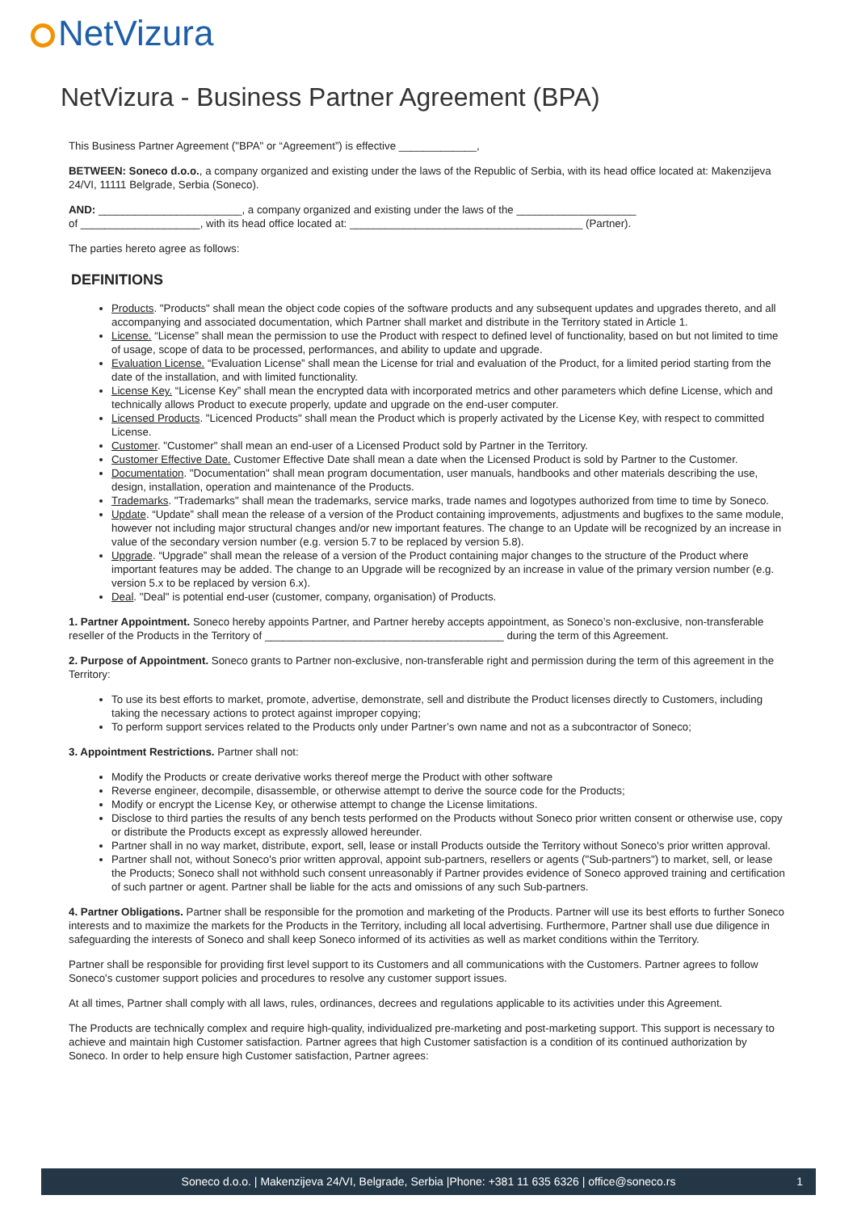NetVizura
NetVizura - Business Partner Agreement (BPA)
This Business Partner Agreement ("BPA" or “Agreement”) is effective _____________,
BETWEEN: Soneco d.o.o., a company organized and existing under the laws of the Republic of Serbia, with its head office located at: Makenzijeva 24/VI, 11111 Belgrade, Serbia (Soneco).
AND: ________________________, a company organized and existing under the laws of the ____________________
of ____________________, with its head office located at: _______________________________________ (Partner).
The parties hereto agree as follows:
DEFINITIONS
Products. "Products" shall mean the object code copies of the software products and any subsequent updates and upgrades thereto, and all accompanying and associated documentation, which Partner shall market and distribute in the Territory stated in Article 1.
License. “License” shall mean the permission to use the Product with respect to defined level of functionality, based on but not limited to time of usage, scope of data to be processed, performances, and ability to update and upgrade.
Evaluation License. “Evaluation License” shall mean the License for trial and evaluation of the Product, for a limited period starting from the date of the installation, and with limited functionality.
License Key. “License Key” shall mean the encrypted data with incorporated metrics and other parameters which define License, which and technically allows Product to execute properly, update and upgrade on the end-user computer.
Licensed Products. "Licenced Products" shall mean the Product which is properly activated by the License Key, with respect to committed License.
Customer. "Customer" shall mean an end-user of a Licensed Product sold by Partner in the Territory.
Customer Effective Date. Customer Effective Date shall mean a date when the Licensed Product is sold by Partner to the Customer.
Documentation. "Documentation" shall mean program documentation, user manuals, handbooks and other materials describing the use, design, installation, operation and maintenance of the Products.
Trademarks. "Trademarks" shall mean the trademarks, service marks, trade names and logotypes authorized from time to time by Soneco.
Update. “Update” shall mean the release of a version of the Product containing improvements, adjustments and bugfixes to the same module, however not including major structural changes and/or new important features. The change to an Update will be recognized by an increase in value of the secondary version number (e.g. version 5.7 to be replaced by version 5.8).
Upgrade. “Upgrade” shall mean the release of a version of the Product containing major changes to the structure of the Product where important features may be added. The change to an Upgrade will be recognized by an increase in value of the primary version number (e.g. version 5.x to be replaced by version 6.x).
Deal. "Deal" is potential end-user (customer, company, organisation) of Products.
1. Partner Appointment. Soneco hereby appoints Partner, and Partner hereby accepts appointment, as Soneco’s non-exclusive, non-transferable reseller of the Products in the Territory of ________________________________________ during the term of this Agreement.
2. Purpose of Appointment. Soneco grants to Partner non-exclusive, non-transferable right and permission during the term of this agreement in the Territory:
To use its best efforts to market, promote, advertise, demonstrate, sell and distribute the Product licenses directly to Customers, including taking the necessary actions to protect against improper copying;
To perform support services related to the Products only under Partner’s own name and not as a subcontractor of Soneco;
3. Appointment Restrictions. Partner shall not:
Modify the Products or create derivative works thereof merge the Product with other software
Reverse engineer, decompile, disassemble, or otherwise attempt to derive the source code for the Products;
Modify or encrypt the License Key, or otherwise attempt to change the License limitations.
Disclose to third parties the results of any bench tests performed on the Products without Soneco prior written consent or otherwise use, copy or distribute the Products except as expressly allowed hereunder.
Partner shall in no way market, distribute, export, sell, lease or install Products outside the Territory without Soneco's prior written approval.
Partner shall not, without Soneco's prior written approval, appoint sub-partners, resellers or agents ("Sub-partners") to market, sell, or lease the Products; Soneco shall not withhold such consent unreasonably if Partner provides evidence of Soneco approved training and certification of such partner or agent. Partner shall be liable for the acts and omissions of any such Sub-partners.
4. Partner Obligations. Partner shall be responsible for the promotion and marketing of the Products. Partner will use its best efforts to further Soneco interests and to maximize the markets for the Products in the Territory, including all local advertising. Furthermore, Partner shall use due diligence in safeguarding the interests of Soneco and shall keep Soneco informed of its activities as well as market conditions within the Territory.
Partner shall be responsible for providing first level support to its Customers and all communications with the Customers. Partner agrees to follow Soneco's customer support policies and procedures to resolve any customer support issues.
At all times, Partner shall comply with all laws, rules, ordinances, decrees and regulations applicable to its activities under this Agreement.
The Products are technically complex and require high-quality, individualized pre-marketing and post-marketing support. This support is necessary to achieve and maintain high Customer satisfaction. Partner agrees that high Customer satisfaction is a condition of its continued authorization by Soneco. In order to help ensure high Customer satisfaction, Partner agrees:
Soneco d.o.o. | Makenzijeva 24/VI, Belgrade, Serbia |Phone: +381 11 635 6326 | office@soneco.rs 1